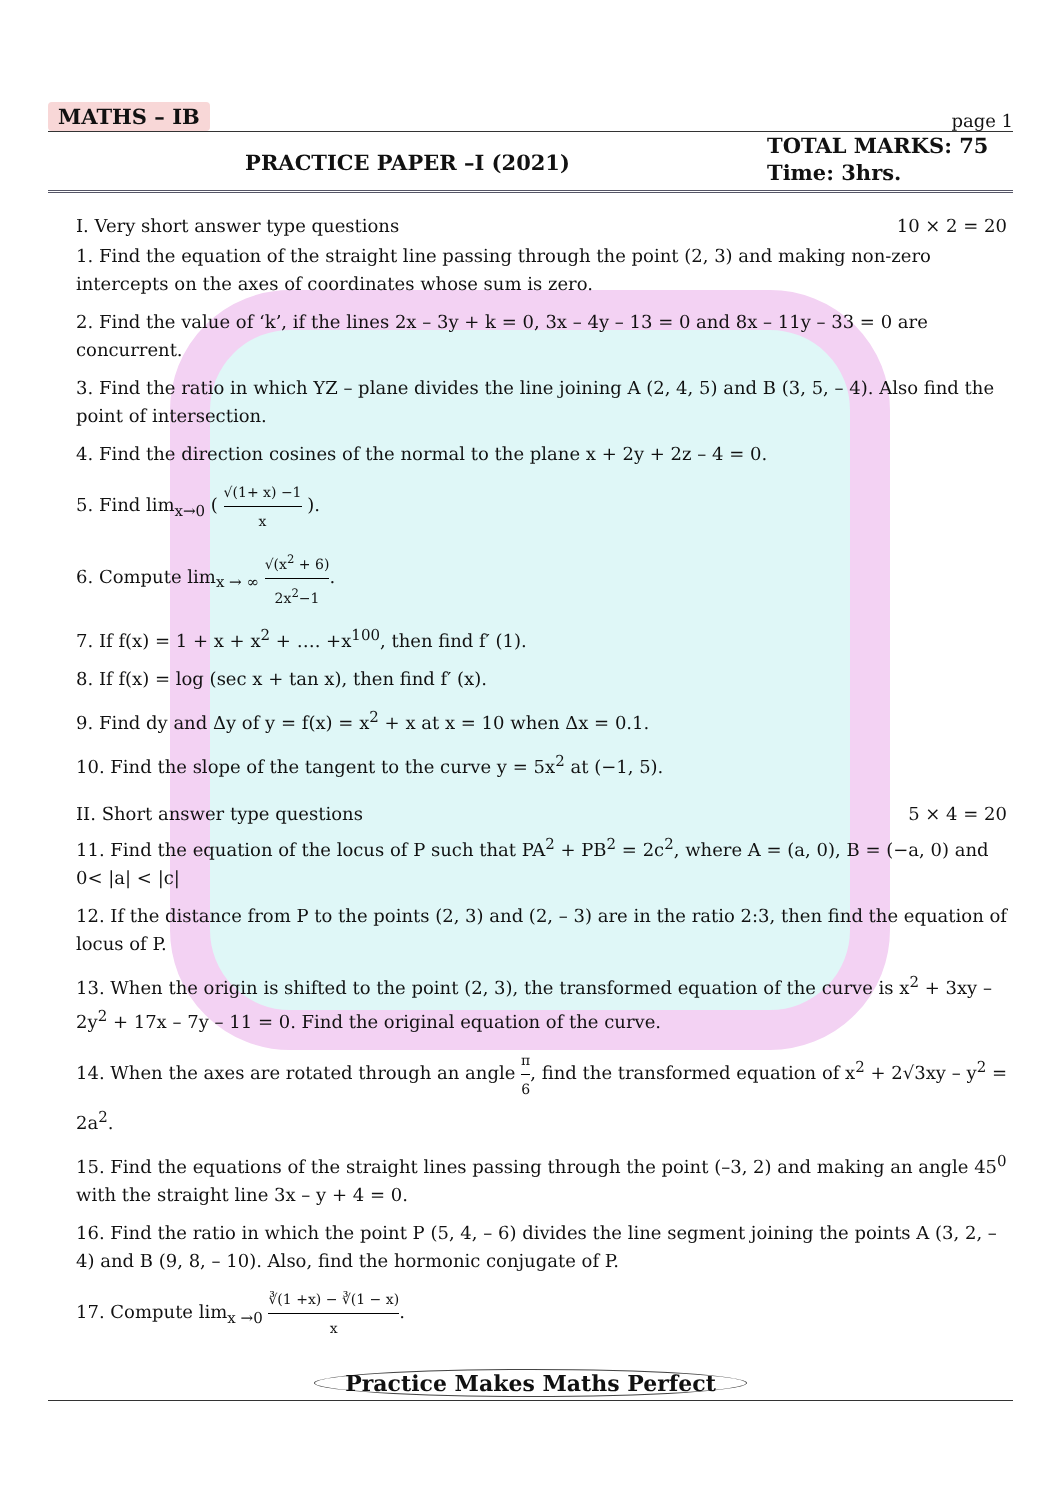MATHS – IB page 1
PRACTICE PAPER –I (2021)
TOTAL MARKS: 75
Time: 3hrs.
I. Very short answer type questions 10 × 2 = 20
1. Find the equation of the straight line passing through the point (2, 3) and making non-zero intercepts on the axes of coordinates whose sum is zero.
2. Find the value of ‘k’, if the lines 2x – 3y + k = 0, 3x – 4y – 13 = 0 and 8x – 11y – 33 = 0 are concurrent.
3. Find the ratio in which YZ – plane divides the line joining A (2, 4, 5) and B (3, 5, – 4). Also find the point of intersection.
4. Find the direction cosines of the normal to the plane x + 2y + 2z – 4 = 0.
5. Find lim<sub>x→0</sub> ( √(1+ x) −1 x ).
6. Compute lim<sub>x → ∞</sub> √(x<sup>2</sup> + 6) 2x<sup>2</sup>−1.
7. If f(x) = 1 + x + x<sup>2</sup> + …. +x<sup>100</sup>, then find f′ (1).
8. If f(x) = log (sec x + tan x), then find f′ (x).
9. Find dy and Δy of y = f(x) = x<sup>2</sup> + x at x = 10 when Δx = 0.1.
10. Find the slope of the tangent to the curve y = 5x<sup>2</sup> at (−1, 5).
II. Short answer type questions 5 × 4 = 20
11. Find the equation of the locus of P such that PA<sup>2</sup> + PB<sup>2</sup> = 2c<sup>2</sup>, where A = (a, 0), B = (−a, 0) and 0< |a| < |c|
12. If the distance from P to the points (2, 3) and (2, – 3) are in the ratio 2:3, then find the equation of locus of P.
13. When the origin is shifted to the point (2, 3), the transformed equation of the curve is x<sup>2</sup> + 3xy – 2y<sup>2</sup> + 17x – 7y – 11 = 0. Find the original equation of the curve.
14. When the axes are rotated through an angle π 6, find the transformed equation of x<sup>2</sup> + 2√3xy – y<sup>2</sup> = 2a<sup>2</sup>.
15. Find the equations of the straight lines passing through the point (–3, 2) and making an angle 45<sup>0</sup> with the straight line 3x – y + 4 = 0.
16. Find the ratio in which the point P (5, 4, – 6) divides the line segment joining the points A (3, 2, – 4) and B (9, 8, – 10). Also, find the hormonic conjugate of P.
17. Compute lim<sub>x →0</sub> ∛(1 +x) − ∛(1 − x) x.
Practice Makes Maths Perfect